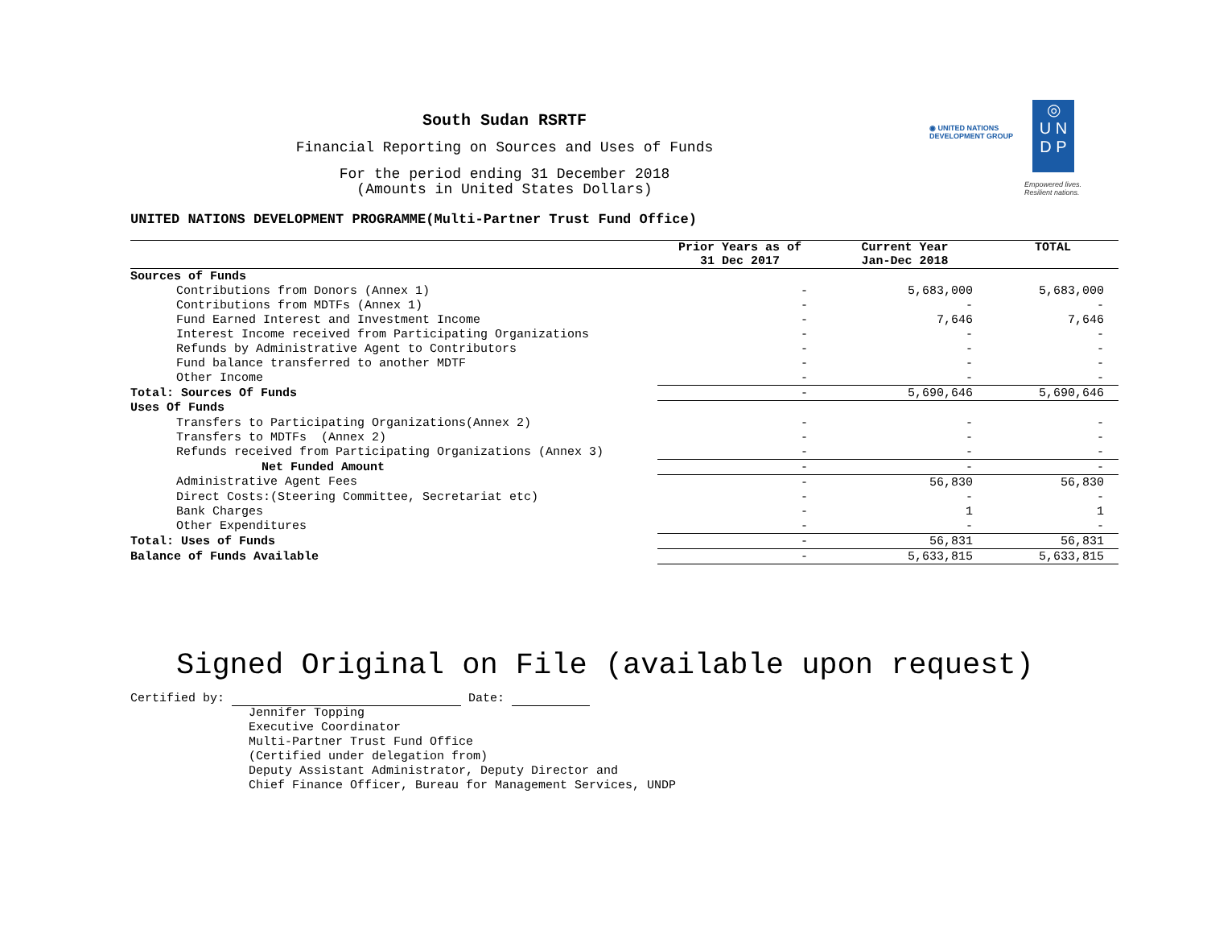South Sudan RSRTF
Financial Reporting on Sources and Uses of Funds
For the period ending 31 December 2018
(Amounts in United States Dollars)
◉ UNITED NATIONS
DEVELOPMENT GROUP
◎
U N
D P
Empowered lives.
Resilient nations.
UNITED NATIONS DEVELOPMENT PROGRAMME(Multi-Partner Trust Fund Office)
| | Prior Years as of 31 Dec 2017 | Current Year Jan-Dec 2018 | TOTAL |
| --- | --- | --- | --- |
| Sources of Funds | | | |
| Contributions from Donors (Annex 1) | - | 5,683,000 | 5,683,000 |
| Contributions from MDTFs (Annex 1) | - | - | - |
| Fund Earned Interest and Investment Income | - | 7,646 | 7,646 |
| Interest Income received from Participating Organizations | - | - | - |
| Refunds by Administrative Agent to Contributors | - | - | - |
| Fund balance transferred to another MDTF | - | - | - |
| Other Income | - | - | - |
| Total: Sources Of Funds | - | 5,690,646 | 5,690,646 |
| Uses Of Funds | | | |
| Transfers to Participating Organizations(Annex 2) | - | - | - |
| Transfers to MDTFs (Annex 2) | - | - | - |
| Refunds received from Participating Organizations (Annex 3) | - | - | - |
| Net Funded Amount | - | - | - |
| Administrative Agent Fees | - | 56,830 | 56,830 |
| Direct Costs:(Steering Committee, Secretariat etc) | - | - | - |
| Bank Charges | - | 1 | 1 |
| Other Expenditures | - | - | - |
| Total: Uses of Funds | - | 56,831 | 56,831 |
| Balance of Funds Available | - | 5,633,815 | 5,633,815 |
Signed Original on File (available upon request)
Certified by: Date:
Jennifer Topping
Executive Coordinator
Multi-Partner Trust Fund Office
(Certified under delegation from)
Deputy Assistant Administrator, Deputy Director and
Chief Finance Officer, Bureau for Management Services, UNDP